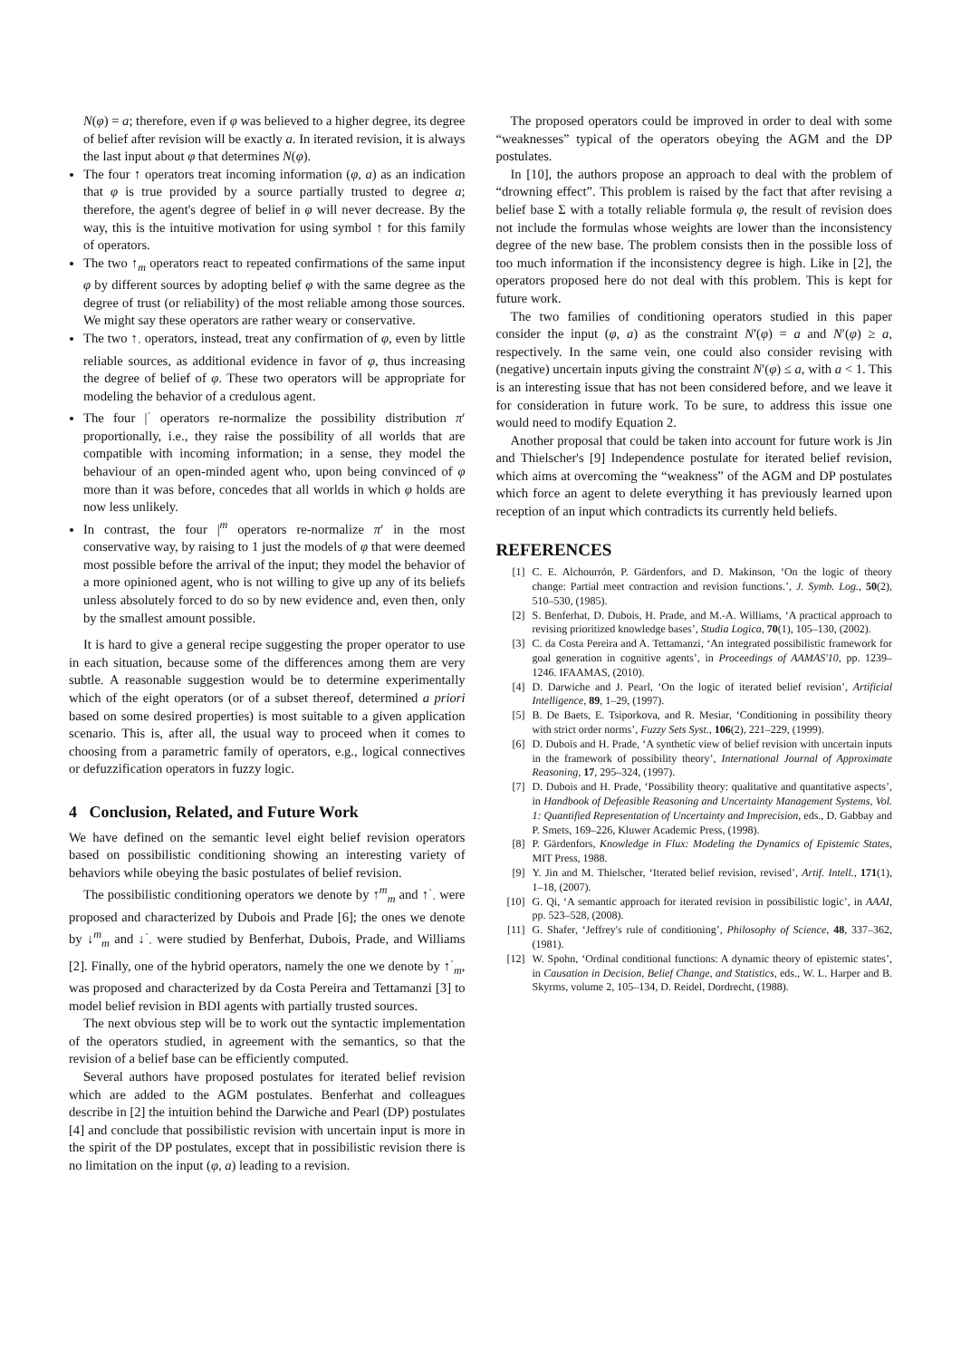N(φ) = a; therefore, even if φ was believed to a higher degree, its degree of belief after revision will be exactly a. In iterated revision, it is always the last input about φ that determines N(φ).
The four ↑ operators treat incoming information (φ, a) as an indication that φ is true provided by a source partially trusted to degree a; therefore, the agent's degree of belief in φ will never decrease. By the way, this is the intuitive motivation for using symbol ↑ for this family of operators.
The two ↑<sub>m</sub> operators react to repeated confirmations of the same input φ by different sources by adopting belief φ with the same degree as the degree of trust (or reliability) of the most reliable among those sources. We might say these operators are rather weary or conservative.
The two ↑<sub>·</sub> operators, instead, treat any confirmation of φ, even by little reliable sources, as additional evidence in favor of φ, thus increasing the degree of belief of φ. These two operators will be appropriate for modeling the behavior of a credulous agent.
The four |<sup>·</sup> operators re-normalize the possibility distribution π′ proportionally, i.e., they raise the possibility of all worlds that are compatible with incoming information; in a sense, they model the behaviour of an open-minded agent who, upon being convinced of φ more than it was before, concedes that all worlds in which φ holds are now less unlikely.
In contrast, the four |<sup>m</sup> operators re-normalize π′ in the most conservative way, by raising to 1 just the models of φ that were deemed most possible before the arrival of the input; they model the behavior of a more opinioned agent, who is not willing to give up any of its beliefs unless absolutely forced to do so by new evidence and, even then, only by the smallest amount possible.
It is hard to give a general recipe suggesting the proper operator to use in each situation, because some of the differences among them are very subtle. A reasonable suggestion would be to determine experimentally which of the eight operators (or of a subset thereof, determined a priori based on some desired properties) is most suitable to a given application scenario. This is, after all, the usual way to proceed when it comes to choosing from a parametric family of operators, e.g., logical connectives or defuzzification operators in fuzzy logic.
4 Conclusion, Related, and Future Work
We have defined on the semantic level eight belief revision operators based on possibilistic conditioning showing an interesting variety of behaviors while obeying the basic postulates of belief revision.
The possibilistic conditioning operators we denote by ↑<sup>m</sup><sub>m</sub> and ↑<sup>·</sup><sub>·</sub> were proposed and characterized by Dubois and Prade [6]; the ones we denote by ↓<sup>m</sup><sub>m</sub> and ↓<sup>·</sup><sub>·</sub> were studied by Benferhat, Dubois, Prade, and Williams [2]. Finally, one of the hybrid operators, namely the one we denote by ↑<sup>·</sup><sub>m</sub>, was proposed and characterized by da Costa Pereira and Tettamanzi [3] to model belief revision in BDI agents with partially trusted sources.
The next obvious step will be to work out the syntactic implementation of the operators studied, in agreement with the semantics, so that the revision of a belief base can be efficiently computed.
Several authors have proposed postulates for iterated belief revision which are added to the AGM postulates. Benferhat and colleagues describe in [2] the intuition behind the Darwiche and Pearl (DP) postulates [4] and conclude that possibilistic revision with uncertain input is more in the spirit of the DP postulates, except that in possibilistic revision there is no limitation on the input (φ, a) leading to a revision.
The proposed operators could be improved in order to deal with some “weaknesses” typical of the operators obeying the AGM and the DP postulates.
In [10], the authors propose an approach to deal with the problem of “drowning effect”. This problem is raised by the fact that after revising a belief base Σ with a totally reliable formula φ, the result of revision does not include the formulas whose weights are lower than the inconsistency degree of the new base. The problem consists then in the possible loss of too much information if the inconsistency degree is high. Like in [2], the operators proposed here do not deal with this problem. This is kept for future work.
The two families of conditioning operators studied in this paper consider the input (φ, a) as the constraint N′(φ) = a and N′(φ) ≥ a, respectively. In the same vein, one could also consider revising with (negative) uncertain inputs giving the constraint N′(φ) ≤ a, with a < 1. This is an interesting issue that has not been considered before, and we leave it for consideration in future work. To be sure, to address this issue one would need to modify Equation 2.
Another proposal that could be taken into account for future work is Jin and Thielscher's [9] Independence postulate for iterated belief revision, which aims at overcoming the “weakness” of the AGM and DP postulates which force an agent to delete everything it has previously learned upon reception of an input which contradicts its currently held beliefs.
REFERENCES
[1] C. E. Alchourrón, P. Gärdenfors, and D. Makinson, ‘On the logic of theory change: Partial meet contraction and revision functions.’, J. Symb. Log., 50(2), 510–530, (1985).
[2] S. Benferhat, D. Dubois, H. Prade, and M.-A. Williams, ‘A practical approach to revising prioritized knowledge bases’, Studia Logica, 70(1), 105–130, (2002).
[3] C. da Costa Pereira and A. Tettamanzi, ‘An integrated possibilistic framework for goal generation in cognitive agents’, in Proceedings of AAMAS'10, pp. 1239–1246. IFAAMAS, (2010).
[4] D. Darwiche and J. Pearl, ‘On the logic of iterated belief revision’, Artificial Intelligence, 89, 1–29, (1997).
[5] B. De Baets, E. Tsiporkova, and R. Mesiar, ‘Conditioning in possibility theory with strict order norms’, Fuzzy Sets Syst., 106(2), 221–229, (1999).
[6] D. Dubois and H. Prade, ‘A synthetic view of belief revision with uncertain inputs in the framework of possibility theory’, International Journal of Approximate Reasoning, 17, 295–324, (1997).
[7] D. Dubois and H. Prade, ‘Possibility theory: qualitative and quantitative aspects’, in Handbook of Defeasible Reasoning and Uncertainty Management Systems, Vol. 1: Quantified Representation of Uncertainty and Imprecision, eds., D. Gabbay and P. Smets, 169–226, Kluwer Academic Press, (1998).
[8] P. Gärdenfors, Knowledge in Flux: Modeling the Dynamics of Epistemic States, MIT Press, 1988.
[9] Y. Jin and M. Thielscher, ‘Iterated belief revision, revised’, Artif. Intell., 171(1), 1–18, (2007).
[10] G. Qi, ‘A semantic approach for iterated revision in possibilistic logic’, in AAAI, pp. 523–528, (2008).
[11] G. Shafer, ‘Jeffrey's rule of conditioning’, Philosophy of Science, 48, 337–362, (1981).
[12] W. Spohn, ‘Ordinal conditional functions: A dynamic theory of epistemic states’, in Causation in Decision, Belief Change, and Statistics, eds., W. L. Harper and B. Skyrms, volume 2, 105–134, D. Reidel, Dordrecht, (1988).